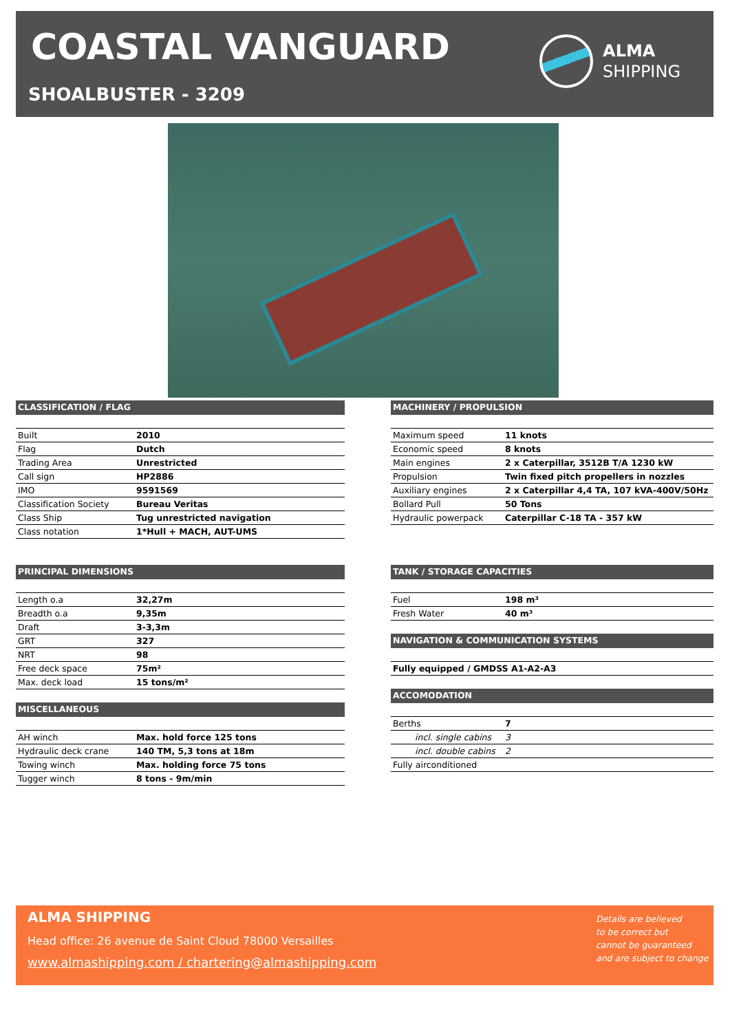COASTAL VANGUARD
SHOALBUSTER - 3209
ALMA
SHIPPING
CLASSIFICATION / FLAG
| Built | 2010 |
| Flag | Dutch |
| Trading Area | Unrestricted |
| Call sign | HP2886 |
| IMO | 9591569 |
| Classification Society | Bureau Veritas |
| Class Ship | Tug unrestricted navigation |
| Class notation | 1*Hull + MACH, AUT-UMS |
PRINCIPAL DIMENSIONS
| Length o.a | 32,27m |
| Breadth o.a | 9,35m |
| Draft | 3-3,3m |
| GRT | 327 |
| NRT | 98 |
| Free deck space | 75m² |
| Max. deck load | 15 tons/m² |
MISCELLANEOUS
| AH winch | Max. hold force 125 tons |
| Hydraulic deck crane | 140 TM, 5,3 tons at 18m |
| Towing winch | Max. holding force 75 tons |
| Tugger winch | 8 tons - 9m/min |
MACHINERY / PROPULSION
| Maximum speed | 11 knots |
| Economic speed | 8 knots |
| Main engines | 2 x Caterpillar, 3512B T/A 1230 kW |
| Propulsion | Twin fixed pitch propellers in nozzles |
| Auxiliary engines | 2 x Caterpillar 4,4 TA, 107 kVA-400V/50Hz |
| Bollard Pull | 50 Tons |
| Hydraulic powerpack | Caterpillar C-18 TA - 357 kW |
TANK / STORAGE CAPACITIES
| Fuel | 198 m³ |
| Fresh Water | 40 m³ |
NAVIGATION & COMMUNICATION SYSTEMS
| Fully equipped / GMDSS A1-A2-A3 |
ACCOMODATION
| Berths | 7 |
| incl. single cabins | 3 |
| incl. double cabins | 2 |
| Fully airconditioned | |
ALMA SHIPPING
Head office: 26 avenue de Saint Cloud 78000 Versailles
www.almashipping.com / chartering@almashipping.com
Details are believed
to be correct but
cannot be guaranteed
and are subject to change